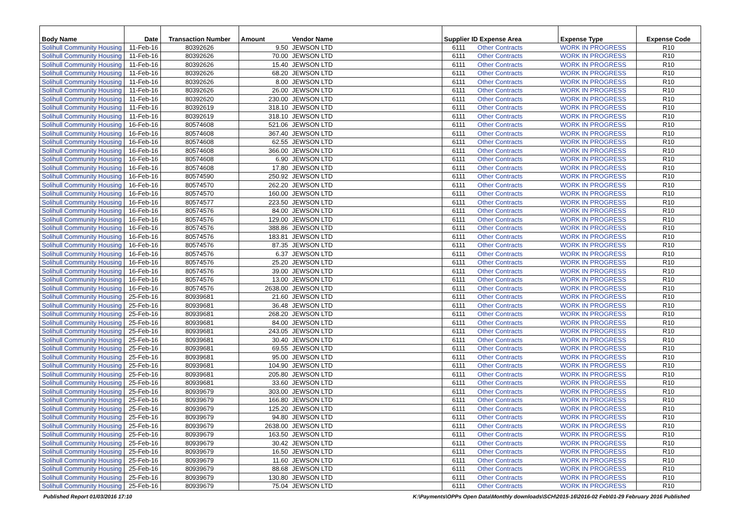| Body Name | Date | Transaction Number | Amount | Vendor Name | Supplier ID Expense Area | | Expense Type | Expense Code |
| --- | --- | --- | --- | --- | --- | --- | --- | --- |
| Solihull Community Housing | 11-Feb-16 | 80392626 | 9.50 | JEWSON LTD | 6111 | Other Contracts | WORK IN PROGRESS | R10 |
| Solihull Community Housing | 11-Feb-16 | 80392626 | 70.00 | JEWSON LTD | 6111 | Other Contracts | WORK IN PROGRESS | R10 |
| Solihull Community Housing | 11-Feb-16 | 80392626 | 15.40 | JEWSON LTD | 6111 | Other Contracts | WORK IN PROGRESS | R10 |
| Solihull Community Housing | 11-Feb-16 | 80392626 | 68.20 | JEWSON LTD | 6111 | Other Contracts | WORK IN PROGRESS | R10 |
| Solihull Community Housing | 11-Feb-16 | 80392626 | 8.00 | JEWSON LTD | 6111 | Other Contracts | WORK IN PROGRESS | R10 |
| Solihull Community Housing | 11-Feb-16 | 80392626 | 26.00 | JEWSON LTD | 6111 | Other Contracts | WORK IN PROGRESS | R10 |
| Solihull Community Housing | 11-Feb-16 | 80392620 | 230.00 | JEWSON LTD | 6111 | Other Contracts | WORK IN PROGRESS | R10 |
| Solihull Community Housing | 11-Feb-16 | 80392619 | 318.10 | JEWSON LTD | 6111 | Other Contracts | WORK IN PROGRESS | R10 |
| Solihull Community Housing | 11-Feb-16 | 80392619 | 318.10 | JEWSON LTD | 6111 | Other Contracts | WORK IN PROGRESS | R10 |
| Solihull Community Housing | 16-Feb-16 | 80574608 | 521.06 | JEWSON LTD | 6111 | Other Contracts | WORK IN PROGRESS | R10 |
| Solihull Community Housing | 16-Feb-16 | 80574608 | 367.40 | JEWSON LTD | 6111 | Other Contracts | WORK IN PROGRESS | R10 |
| Solihull Community Housing | 16-Feb-16 | 80574608 | 62.55 | JEWSON LTD | 6111 | Other Contracts | WORK IN PROGRESS | R10 |
| Solihull Community Housing | 16-Feb-16 | 80574608 | 366.00 | JEWSON LTD | 6111 | Other Contracts | WORK IN PROGRESS | R10 |
| Solihull Community Housing | 16-Feb-16 | 80574608 | 6.90 | JEWSON LTD | 6111 | Other Contracts | WORK IN PROGRESS | R10 |
| Solihull Community Housing | 16-Feb-16 | 80574608 | 17.80 | JEWSON LTD | 6111 | Other Contracts | WORK IN PROGRESS | R10 |
| Solihull Community Housing | 16-Feb-16 | 80574590 | 250.92 | JEWSON LTD | 6111 | Other Contracts | WORK IN PROGRESS | R10 |
| Solihull Community Housing | 16-Feb-16 | 80574570 | 262.20 | JEWSON LTD | 6111 | Other Contracts | WORK IN PROGRESS | R10 |
| Solihull Community Housing | 16-Feb-16 | 80574570 | 160.00 | JEWSON LTD | 6111 | Other Contracts | WORK IN PROGRESS | R10 |
| Solihull Community Housing | 16-Feb-16 | 80574577 | 223.50 | JEWSON LTD | 6111 | Other Contracts | WORK IN PROGRESS | R10 |
| Solihull Community Housing | 16-Feb-16 | 80574576 | 84.00 | JEWSON LTD | 6111 | Other Contracts | WORK IN PROGRESS | R10 |
| Solihull Community Housing | 16-Feb-16 | 80574576 | 129.00 | JEWSON LTD | 6111 | Other Contracts | WORK IN PROGRESS | R10 |
| Solihull Community Housing | 16-Feb-16 | 80574576 | 388.86 | JEWSON LTD | 6111 | Other Contracts | WORK IN PROGRESS | R10 |
| Solihull Community Housing | 16-Feb-16 | 80574576 | 183.81 | JEWSON LTD | 6111 | Other Contracts | WORK IN PROGRESS | R10 |
| Solihull Community Housing | 16-Feb-16 | 80574576 | 87.35 | JEWSON LTD | 6111 | Other Contracts | WORK IN PROGRESS | R10 |
| Solihull Community Housing | 16-Feb-16 | 80574576 | 6.37 | JEWSON LTD | 6111 | Other Contracts | WORK IN PROGRESS | R10 |
| Solihull Community Housing | 16-Feb-16 | 80574576 | 25.20 | JEWSON LTD | 6111 | Other Contracts | WORK IN PROGRESS | R10 |
| Solihull Community Housing | 16-Feb-16 | 80574576 | 39.00 | JEWSON LTD | 6111 | Other Contracts | WORK IN PROGRESS | R10 |
| Solihull Community Housing | 16-Feb-16 | 80574576 | 13.00 | JEWSON LTD | 6111 | Other Contracts | WORK IN PROGRESS | R10 |
| Solihull Community Housing | 16-Feb-16 | 80574576 | 2638.00 | JEWSON LTD | 6111 | Other Contracts | WORK IN PROGRESS | R10 |
| Solihull Community Housing | 25-Feb-16 | 80939681 | 21.60 | JEWSON LTD | 6111 | Other Contracts | WORK IN PROGRESS | R10 |
| Solihull Community Housing | 25-Feb-16 | 80939681 | 36.48 | JEWSON LTD | 6111 | Other Contracts | WORK IN PROGRESS | R10 |
| Solihull Community Housing | 25-Feb-16 | 80939681 | 268.20 | JEWSON LTD | 6111 | Other Contracts | WORK IN PROGRESS | R10 |
| Solihull Community Housing | 25-Feb-16 | 80939681 | 84.00 | JEWSON LTD | 6111 | Other Contracts | WORK IN PROGRESS | R10 |
| Solihull Community Housing | 25-Feb-16 | 80939681 | 243.05 | JEWSON LTD | 6111 | Other Contracts | WORK IN PROGRESS | R10 |
| Solihull Community Housing | 25-Feb-16 | 80939681 | 30.40 | JEWSON LTD | 6111 | Other Contracts | WORK IN PROGRESS | R10 |
| Solihull Community Housing | 25-Feb-16 | 80939681 | 69.55 | JEWSON LTD | 6111 | Other Contracts | WORK IN PROGRESS | R10 |
| Solihull Community Housing | 25-Feb-16 | 80939681 | 95.00 | JEWSON LTD | 6111 | Other Contracts | WORK IN PROGRESS | R10 |
| Solihull Community Housing | 25-Feb-16 | 80939681 | 104.90 | JEWSON LTD | 6111 | Other Contracts | WORK IN PROGRESS | R10 |
| Solihull Community Housing | 25-Feb-16 | 80939681 | 205.80 | JEWSON LTD | 6111 | Other Contracts | WORK IN PROGRESS | R10 |
| Solihull Community Housing | 25-Feb-16 | 80939681 | 33.60 | JEWSON LTD | 6111 | Other Contracts | WORK IN PROGRESS | R10 |
| Solihull Community Housing | 25-Feb-16 | 80939679 | 303.00 | JEWSON LTD | 6111 | Other Contracts | WORK IN PROGRESS | R10 |
| Solihull Community Housing | 25-Feb-16 | 80939679 | 166.80 | JEWSON LTD | 6111 | Other Contracts | WORK IN PROGRESS | R10 |
| Solihull Community Housing | 25-Feb-16 | 80939679 | 125.20 | JEWSON LTD | 6111 | Other Contracts | WORK IN PROGRESS | R10 |
| Solihull Community Housing | 25-Feb-16 | 80939679 | 94.80 | JEWSON LTD | 6111 | Other Contracts | WORK IN PROGRESS | R10 |
| Solihull Community Housing | 25-Feb-16 | 80939679 | 2638.00 | JEWSON LTD | 6111 | Other Contracts | WORK IN PROGRESS | R10 |
| Solihull Community Housing | 25-Feb-16 | 80939679 | 163.50 | JEWSON LTD | 6111 | Other Contracts | WORK IN PROGRESS | R10 |
| Solihull Community Housing | 25-Feb-16 | 80939679 | 30.42 | JEWSON LTD | 6111 | Other Contracts | WORK IN PROGRESS | R10 |
| Solihull Community Housing | 25-Feb-16 | 80939679 | 16.50 | JEWSON LTD | 6111 | Other Contracts | WORK IN PROGRESS | R10 |
| Solihull Community Housing | 25-Feb-16 | 80939679 | 11.60 | JEWSON LTD | 6111 | Other Contracts | WORK IN PROGRESS | R10 |
| Solihull Community Housing | 25-Feb-16 | 80939679 | 88.68 | JEWSON LTD | 6111 | Other Contracts | WORK IN PROGRESS | R10 |
| Solihull Community Housing | 25-Feb-16 | 80939679 | 130.80 | JEWSON LTD | 6111 | Other Contracts | WORK IN PROGRESS | R10 |
| Solihull Community Housing | 25-Feb-16 | 80939679 | 75.04 | JEWSON LTD | 6111 | Other Contracts | WORK IN PROGRESS | R10 |
Published Report 01/03/2016 17:10 K:\Payments\OPPs Open Data\Monthly downloads\SCH\2015-16\2016-02 Feb\01-29 February 2016 Published